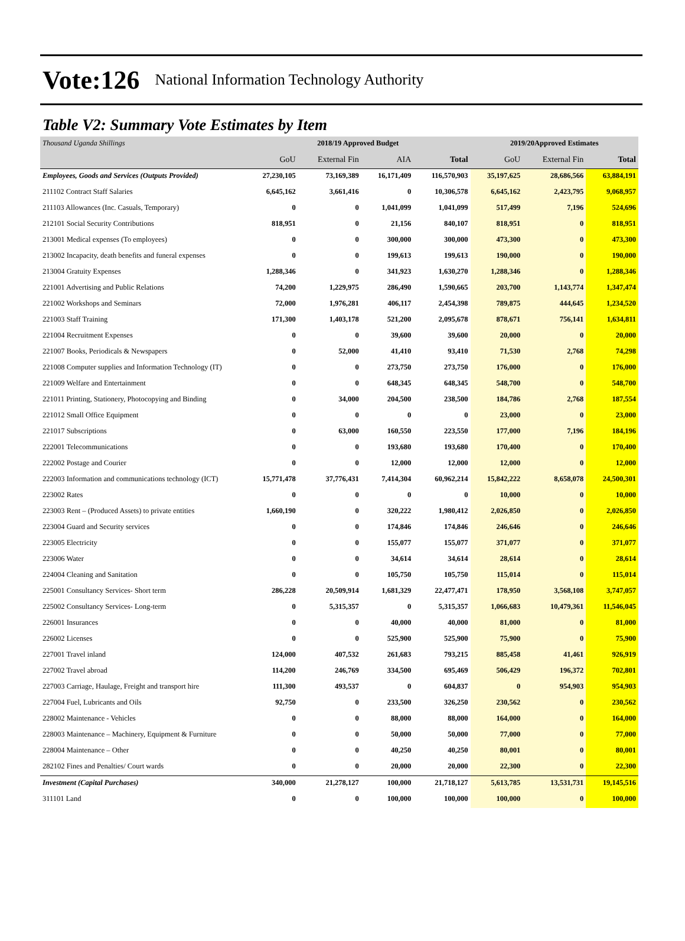Vote:126 National Information Technology Authority
Table V2: Summary Vote Estimates by Item
| Thousand Uganda Shillings | 2018/19 Approved Budget | | | | 2019/20Approved Estimates | | |
| | GoU | External Fin | AIA | Total | GoU | External Fin | Total |
| Employees, Goods and Services (Outputs Provided) | 27,230,105 | 73,169,389 | 16,171,409 | 116,570,903 | 35,197,625 | 28,686,566 | 63,884,191 |
| 211102 Contract Staff Salaries | 6,645,162 | 3,661,416 | 0 | 10,306,578 | 6,645,162 | 2,423,795 | 9,068,957 |
| 211103 Allowances (Inc. Casuals, Temporary) | 0 | 0 | 1,041,099 | 1,041,099 | 517,499 | 7,196 | 524,696 |
| 212101 Social Security Contributions | 818,951 | 0 | 21,156 | 840,107 | 818,951 | 0 | 818,951 |
| 213001 Medical expenses (To employees) | 0 | 0 | 300,000 | 300,000 | 473,300 | 0 | 473,300 |
| 213002 Incapacity, death benefits and funeral expenses | 0 | 0 | 199,613 | 199,613 | 190,000 | 0 | 190,000 |
| 213004 Gratuity Expenses | 1,288,346 | 0 | 341,923 | 1,630,270 | 1,288,346 | 0 | 1,288,346 |
| 221001 Advertising and Public Relations | 74,200 | 1,229,975 | 286,490 | 1,590,665 | 203,700 | 1,143,774 | 1,347,474 |
| 221002 Workshops and Seminars | 72,000 | 1,976,281 | 406,117 | 2,454,398 | 789,875 | 444,645 | 1,234,520 |
| 221003 Staff Training | 171,300 | 1,403,178 | 521,200 | 2,095,678 | 878,671 | 756,141 | 1,634,811 |
| 221004 Recruitment Expenses | 0 | 0 | 39,600 | 39,600 | 20,000 | 0 | 20,000 |
| 221007 Books, Periodicals & Newspapers | 0 | 52,000 | 41,410 | 93,410 | 71,530 | 2,768 | 74,298 |
| 221008 Computer supplies and Information Technology (IT) | 0 | 0 | 273,750 | 273,750 | 176,000 | 0 | 176,000 |
| 221009 Welfare and Entertainment | 0 | 0 | 648,345 | 648,345 | 548,700 | 0 | 548,700 |
| 221011 Printing, Stationery, Photocopying and Binding | 0 | 34,000 | 204,500 | 238,500 | 184,786 | 2,768 | 187,554 |
| 221012 Small Office Equipment | 0 | 0 | 0 | 0 | 23,000 | 0 | 23,000 |
| 221017 Subscriptions | 0 | 63,000 | 160,550 | 223,550 | 177,000 | 7,196 | 184,196 |
| 222001 Telecommunications | 0 | 0 | 193,680 | 193,680 | 170,400 | 0 | 170,400 |
| 222002 Postage and Courier | 0 | 0 | 12,000 | 12,000 | 12,000 | 0 | 12,000 |
| 222003 Information and communications technology (ICT) | 15,771,478 | 37,776,431 | 7,414,304 | 60,962,214 | 15,842,222 | 8,658,078 | 24,500,301 |
| 223002 Rates | 0 | 0 | 0 | 0 | 10,000 | 0 | 10,000 |
| 223003 Rent – (Produced Assets) to private entities | 1,660,190 | 0 | 320,222 | 1,980,412 | 2,026,850 | 0 | 2,026,850 |
| 223004 Guard and Security services | 0 | 0 | 174,846 | 174,846 | 246,646 | 0 | 246,646 |
| 223005 Electricity | 0 | 0 | 155,077 | 155,077 | 371,077 | 0 | 371,077 |
| 223006 Water | 0 | 0 | 34,614 | 34,614 | 28,614 | 0 | 28,614 |
| 224004 Cleaning and Sanitation | 0 | 0 | 105,750 | 105,750 | 115,014 | 0 | 115,014 |
| 225001 Consultancy Services- Short term | 286,228 | 20,509,914 | 1,681,329 | 22,477,471 | 178,950 | 3,568,108 | 3,747,057 |
| 225002 Consultancy Services- Long-term | 0 | 5,315,357 | 0 | 5,315,357 | 1,066,683 | 10,479,361 | 11,546,045 |
| 226001 Insurances | 0 | 0 | 40,000 | 40,000 | 81,000 | 0 | 81,000 |
| 226002 Licenses | 0 | 0 | 525,900 | 525,900 | 75,900 | 0 | 75,900 |
| 227001 Travel inland | 124,000 | 407,532 | 261,683 | 793,215 | 885,458 | 41,461 | 926,919 |
| 227002 Travel abroad | 114,200 | 246,769 | 334,500 | 695,469 | 506,429 | 196,372 | 702,801 |
| 227003 Carriage, Haulage, Freight and transport hire | 111,300 | 493,537 | 0 | 604,837 | 0 | 954,903 | 954,903 |
| 227004 Fuel, Lubricants and Oils | 92,750 | 0 | 233,500 | 326,250 | 230,562 | 0 | 230,562 |
| 228002 Maintenance - Vehicles | 0 | 0 | 88,000 | 88,000 | 164,000 | 0 | 164,000 |
| 228003 Maintenance – Machinery, Equipment & Furniture | 0 | 0 | 50,000 | 50,000 | 77,000 | 0 | 77,000 |
| 228004 Maintenance – Other | 0 | 0 | 40,250 | 40,250 | 80,001 | 0 | 80,001 |
| 282102 Fines and Penalties/ Court wards | 0 | 0 | 20,000 | 20,000 | 22,300 | 0 | 22,300 |
| Investment (Capital Purchases) | 340,000 | 21,278,127 | 100,000 | 21,718,127 | 5,613,785 | 13,531,731 | 19,145,516 |
| 311101 Land | 0 | 0 | 100,000 | 100,000 | 100,000 | 0 | 100,000 |